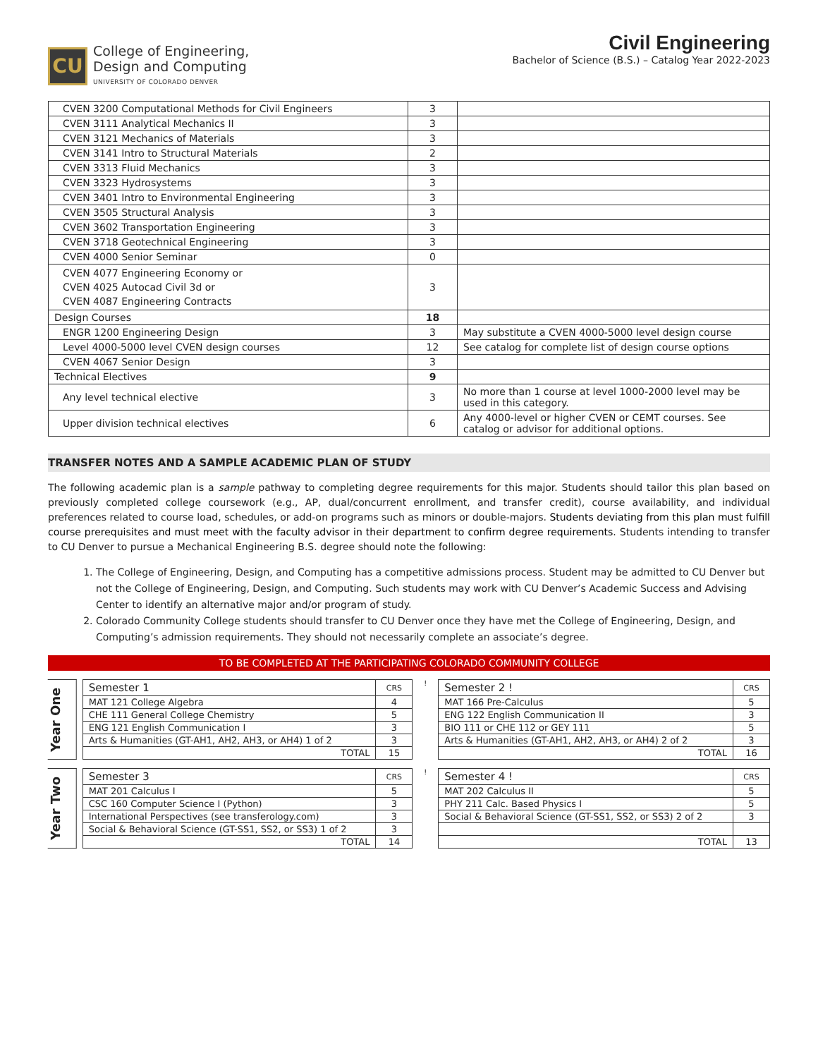CU
College of Engineering,
Design and Computing
UNIVERSITY OF COLORADO DENVER
Civil Engineering
Bachelor of Science (B.S.) – Catalog Year 2022-2023
| CVEN 3200 Computational Methods for Civil Engineers | 3 | |
| CVEN 3111 Analytical Mechanics II | 3 | |
| CVEN 3121 Mechanics of Materials | 3 | |
| CVEN 3141 Intro to Structural Materials | 2 | |
| CVEN 3313 Fluid Mechanics | 3 | |
| CVEN 3323 Hydrosystems | 3 | |
| CVEN 3401 Intro to Environmental Engineering | 3 | |
| CVEN 3505 Structural Analysis | 3 | |
| CVEN 3602 Transportation Engineering | 3 | |
| CVEN 3718 Geotechnical Engineering | 3 | |
| CVEN 4000 Senior Seminar | 0 | |
| CVEN 4077 Engineering Economy or CVEN 4025 Autocad Civil 3d or CVEN 4087 Engineering Contracts | 3 | |
| Design Courses | 18 | |
| ENGR 1200 Engineering Design | 3 | May substitute a CVEN 4000-5000 level design course |
| Level 4000-5000 level CVEN design courses | 12 | See catalog for complete list of design course options |
| CVEN 4067 Senior Design | 3 | |
| Technical Electives | 9 | |
| Any level technical elective | 3 | No more than 1 course at level 1000-2000 level may be used in this category. |
| Upper division technical electives | 6 | Any 4000-level or higher CVEN or CEMT courses. See catalog or advisor for additional options. |
TRANSFER NOTES AND A SAMPLE ACADEMIC PLAN OF STUDY
The following academic plan is a sample pathway to completing degree requirements for this major. Students should tailor this plan based on previously completed college coursework (e.g., AP, dual/concurrent enrollment, and transfer credit), course availability, and individual preferences related to course load, schedules, or add-on programs such as minors or double-majors. Students deviating from this plan must fulfill course prerequisites and must meet with the faculty advisor in their department to confirm degree requirements. Students intending to transfer to CU Denver to pursue a Mechanical Engineering B.S. degree should note the following:
1. The College of Engineering, Design, and Computing has a competitive admissions process. Student may be admitted to CU Denver but not the College of Engineering, Design, and Computing. Such students may work with CU Denver’s Academic Success and Advising Center to identify an alternative major and/or program of study.
2. Colorado Community College students should transfer to CU Denver once they have met the College of Engineering, Design, and Computing’s admission requirements. They should not necessarily complete an associate’s degree.
TO BE COMPLETED AT THE PARTICIPATING COLORADO COMMUNITY COLLEGE
Year One
| Semester 1 | CRS |
| --- | --- |
| MAT 121 College Algebra | 4 |
| CHE 111 General College Chemistry | 5 |
| ENG 121 English Communication I | 3 |
| Arts & Humanities (GT-AH1, AH2, AH3, or AH4) 1 of 2 | 3 |
| TOTAL | 15 |
!
| Semester 2 ! | CRS |
| --- | --- |
| MAT 166 Pre-Calculus | 5 |
| ENG 122 English Communication II | 3 |
| BIO 111 or CHE 112 or GEY 111 | 5 |
| Arts & Humanities (GT-AH1, AH2, AH3, or AH4) 2 of 2 | 3 |
| TOTAL | 16 |
Year Two
| Semester 3 | CRS |
| --- | --- |
| MAT 201 Calculus I | 5 |
| CSC 160 Computer Science I (Python) | 3 |
| International Perspectives (see transferology.com) | 3 |
| Social & Behavioral Science (GT-SS1, SS2, or SS3) 1 of 2 | 3 |
| TOTAL | 14 |
!
| Semester 4 ! | CRS |
| --- | --- |
| MAT 202 Calculus II | 5 |
| PHY 211 Calc. Based Physics I | 5 |
| Social & Behavioral Science (GT-SS1, SS2, or SS3) 2 of 2 | 3 |
| TOTAL | 13 |